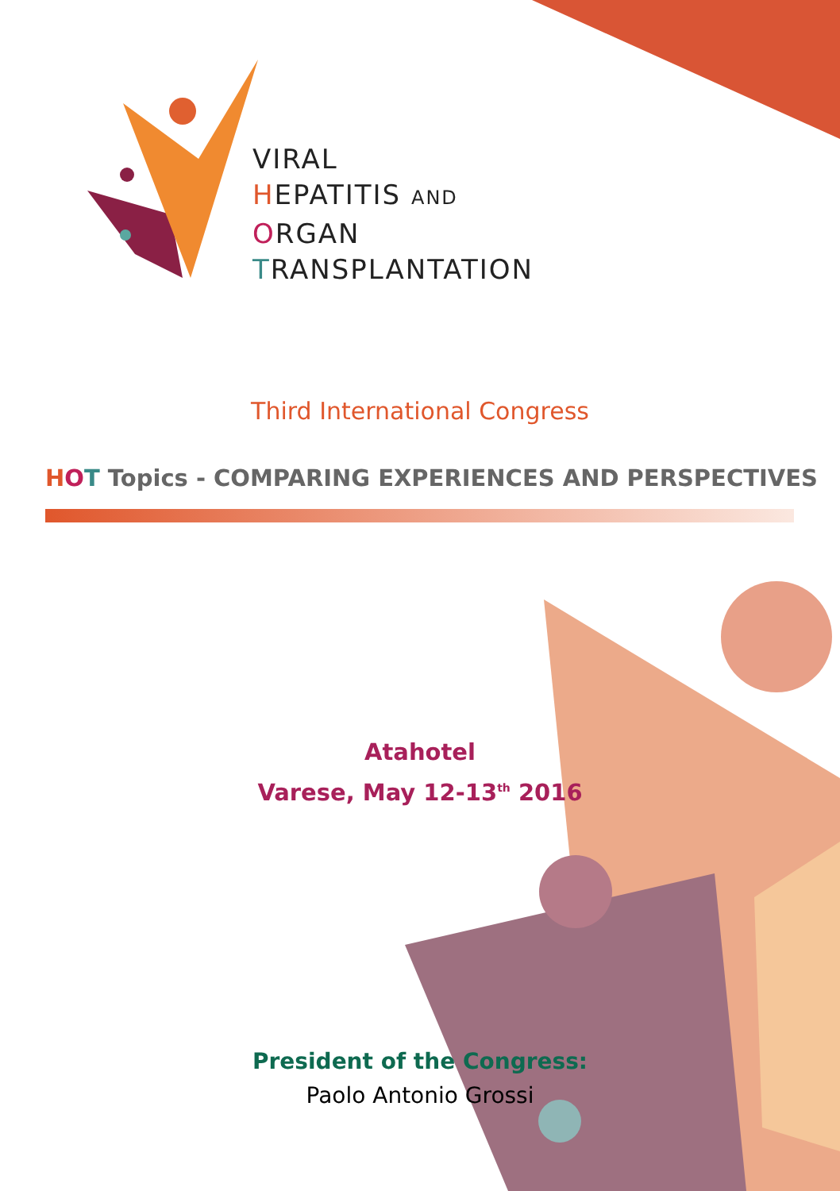VIRAL
HEPATITIS AND
ORGAN
TRANSPLANTATION
Third International Congress
HOT Topics - COMPARING EXPERIENCES AND PERSPECTIVES
Atahotel
Varese, May 12-13<sup>th</sup> 2016
President of the Congress:
Paolo Antonio Grossi